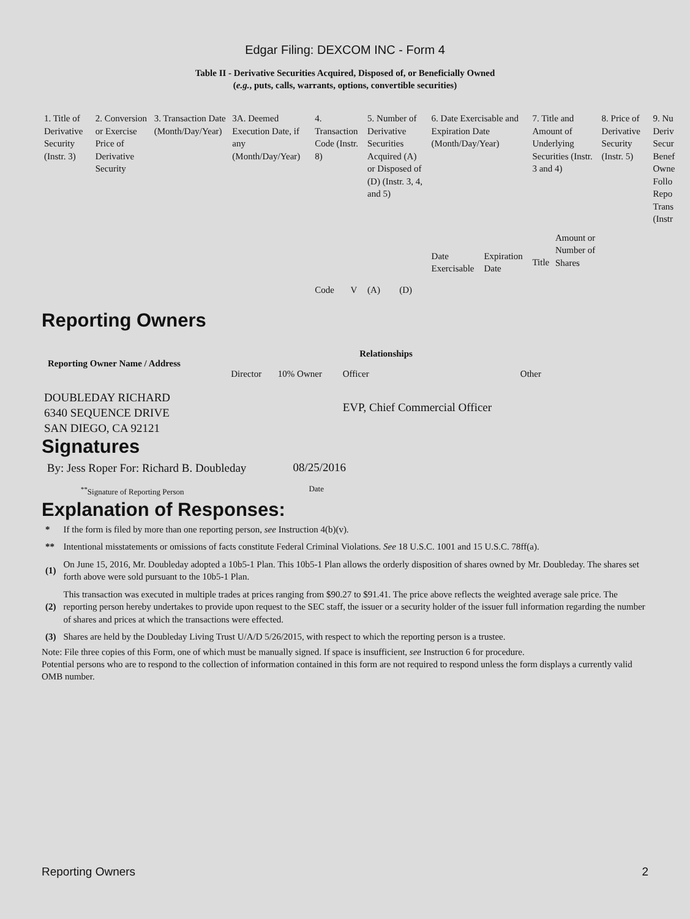Edgar Filing: DEXCOM INC - Form 4
Table II - Derivative Securities Acquired, Disposed of, or Beneficially Owned
(e.g., puts, calls, warrants, options, convertible securities)
| 1. Title of Derivative Security (Instr. 3) | 2. Conversion or Exercise Price of Derivative Security | 3. Transaction Date (Month/Day/Year) | 3A. Deemed Execution Date, if any (Month/Day/Year) | 4. Transaction Code (Instr. 8) | | 5. Number of Derivative Securities Acquired (A) or Disposed of (D) (Instr. 3, 4, and 5) | | 6. Date Exercisable and Expiration Date (Month/Day/Year) | | 7. Title and Amount of Underlying Securities (Instr. 3 and 4) | | 8. Price of Derivative Security (Instr. 5) | 9. Nu Deriv Secur Benef Owne Follo Repo Trans (Instr |
| | | | | Code | V | (A) | (D) | Date Exercisable | Expiration Date | Title | Amount or Number of Shares | | |
Reporting Owners
| Reporting Owner Name / Address | Relationships | | | |
| --- | --- | --- | --- | --- |
| | Director | 10% Owner | Officer | Other |
| DOUBLEDAY RICHARD 6340 SEQUENCE DRIVE SAN DIEGO, CA 92121 | | | EVP, Chief Commercial Officer | |
Signatures
| By: Jess Roper For: Richard B. Doubleday | 08/25/2016 |
| <sup>**</sup> Signature of Reporting Person | Date |
Explanation of Responses:
| * | If the form is filed by more than one reporting person, see Instruction 4(b)(v). |
| ** | Intentional misstatements or omissions of facts constitute Federal Criminal Violations. See 18 U.S.C. 1001 and 15 U.S.C. 78ff(a). |
| (1) | On June 15, 2016, Mr. Doubleday adopted a 10b5-1 Plan. This 10b5-1 Plan allows the orderly disposition of shares owned by Mr. Doubleday. The shares set forth above were sold pursuant to the 10b5-1 Plan. |
| (2) | This transaction was executed in multiple trades at prices ranging from $90.27 to $91.41. The price above reflects the weighted average sale price. The reporting person hereby undertakes to provide upon request to the SEC staff, the issuer or a security holder of the issuer full information regarding the number of shares and prices at which the transactions were effected. |
| (3) | Shares are held by the Doubleday Living Trust U/A/D 5/26/2015, with respect to which the reporting person is a trustee. |
Note: File three copies of this Form, one of which must be manually signed. If space is insufficient, see Instruction 6 for procedure.
Potential persons who are to respond to the collection of information contained in this form are not required to respond unless the form displays a currently valid OMB number.
Reporting Owners 2